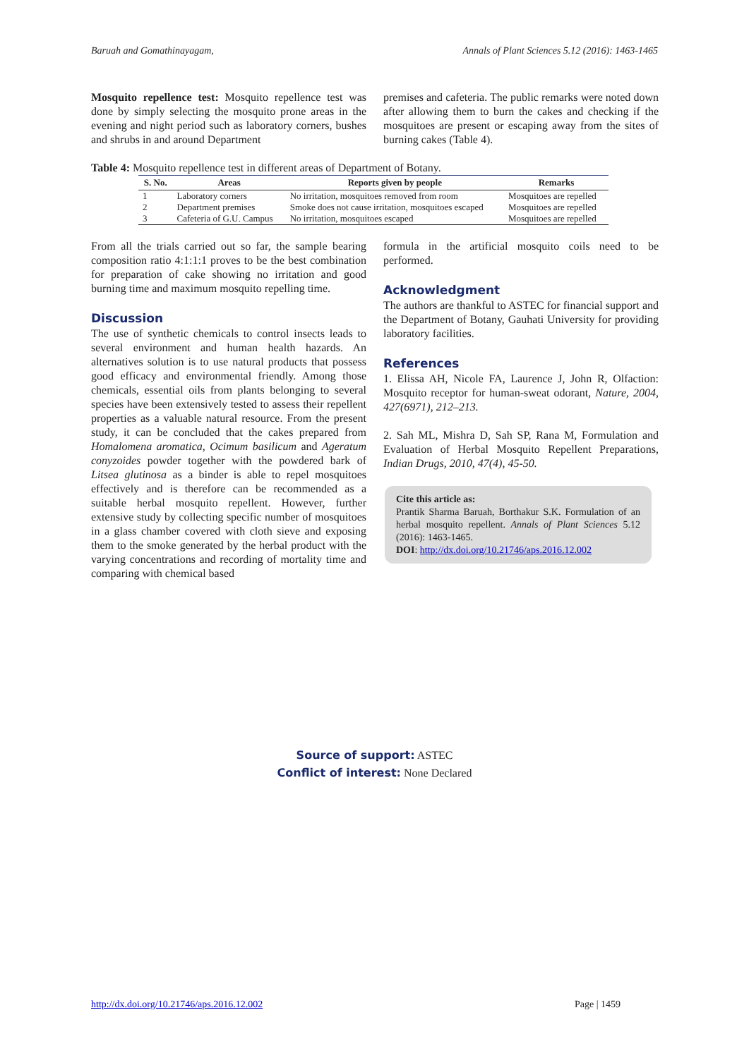Baruah and Gomathinayagam, Annals of Plant Sciences 5.12 (2016): 1463-1465
Mosquito repellence test: Mosquito repellence test was done by simply selecting the mosquito prone areas in the evening and night period such as laboratory corners, bushes and shrubs in and around Department
premises and cafeteria. The public remarks were noted down after allowing them to burn the cakes and checking if the mosquitoes are present or escaping away from the sites of burning cakes (Table 4).
Table 4: Mosquito repellence test in different areas of Department of Botany.
| S. No. | Areas | Reports given by people | Remarks |
| --- | --- | --- | --- |
| 1 | Laboratory corners | No irritation, mosquitoes removed from room | Mosquitoes are repelled |
| 2 | Department premises | Smoke does not cause irritation, mosquitoes escaped | Mosquitoes are repelled |
| 3 | Cafeteria of G.U. Campus | No irritation, mosquitoes escaped | Mosquitoes are repelled |
From all the trials carried out so far, the sample bearing composition ratio 4:1:1:1 proves to be the best combination for preparation of cake showing no irritation and good burning time and maximum mosquito repelling time.
Discussion
The use of synthetic chemicals to control insects leads to several environment and human health hazards. An alternatives solution is to use natural products that possess good efficacy and environmental friendly. Among those chemicals, essential oils from plants belonging to several species have been extensively tested to assess their repellent properties as a valuable natural resource. From the present study, it can be concluded that the cakes prepared from Homalomena aromatica, Ocimum basilicum and Ageratum conyzoides powder together with the powdered bark of Litsea glutinosa as a binder is able to repel mosquitoes effectively and is therefore can be recommended as a suitable herbal mosquito repellent. However, further extensive study by collecting specific number of mosquitoes in a glass chamber covered with cloth sieve and exposing them to the smoke generated by the herbal product with the varying concentrations and recording of mortality time and comparing with chemical based
formula in the artificial mosquito coils need to be performed.
Acknowledgment
The authors are thankful to ASTEC for financial support and the Department of Botany, Gauhati University for providing laboratory facilities.
References
1. Elissa AH, Nicole FA, Laurence J, John R, Olfaction: Mosquito receptor for human-sweat odorant, Nature, 2004, 427(6971), 212–213.
2. Sah ML, Mishra D, Sah SP, Rana M, Formulation and Evaluation of Herbal Mosquito Repellent Preparations, Indian Drugs, 2010, 47(4), 45-50.
Cite this article as:
Prantik Sharma Baruah, Borthakur S.K. Formulation of an herbal mosquito repellent. Annals of Plant Sciences 5.12 (2016): 1463-1465.
DOI: http://dx.doi.org/10.21746/aps.2016.12.002
Source of support: ASTEC
Conflict of interest: None Declared
http://dx.doi.org/10.21746/aps.2016.12.002 Page | 1459